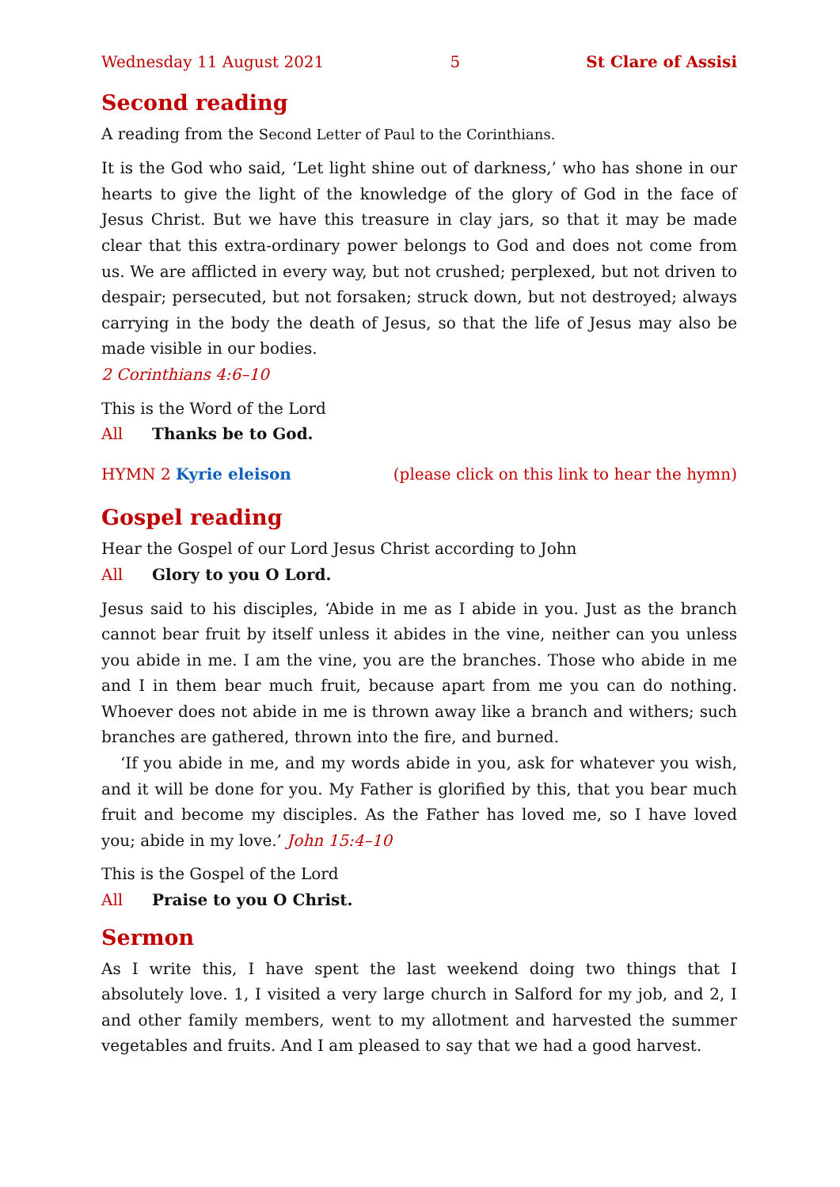Wednesday 11 August 2021 5 St Clare of Assisi
Second reading
A reading from the Second Letter of Paul to the Corinthians.
It is the God who said, ‘Let light shine out of darkness,’ who has shone in our hearts to give the light of the knowledge of the glory of God in the face of Jesus Christ. But we have this treasure in clay jars, so that it may be made clear that this extra-ordinary power belongs to God and does not come from us. We are afflicted in every way, but not crushed; perplexed, but not driven to despair; persecuted, but not forsaken; struck down, but not destroyed; always carrying in the body the death of Jesus, so that the life of Jesus may also be made visible in our bodies.
2 Corinthians 4:6–10
This is the Word of the Lord
All Thanks be to God.
HYMN 2 Kyrie eleison (please click on this link to hear the hymn)
Gospel reading
Hear the Gospel of our Lord Jesus Christ according to John
All Glory to you O Lord.
Jesus said to his disciples, ‘Abide in me as I abide in you. Just as the branch cannot bear fruit by itself unless it abides in the vine, neither can you unless you abide in me. I am the vine, you are the branches. Those who abide in me and I in them bear much fruit, because apart from me you can do nothing. Whoever does not abide in me is thrown away like a branch and withers; such branches are gathered, thrown into the fire, and burned.
‘If you abide in me, and my words abide in you, ask for whatever you wish, and it will be done for you. My Father is glorified by this, that you bear much fruit and become my disciples. As the Father has loved me, so I have loved you; abide in my love.’ John 15:4–10
This is the Gospel of the Lord
All Praise to you O Christ.
Sermon
As I write this, I have spent the last weekend doing two things that I absolutely love. 1, I visited a very large church in Salford for my job, and 2, I and other family members, went to my allotment and harvested the summer vegetables and fruits. And I am pleased to say that we had a good harvest.